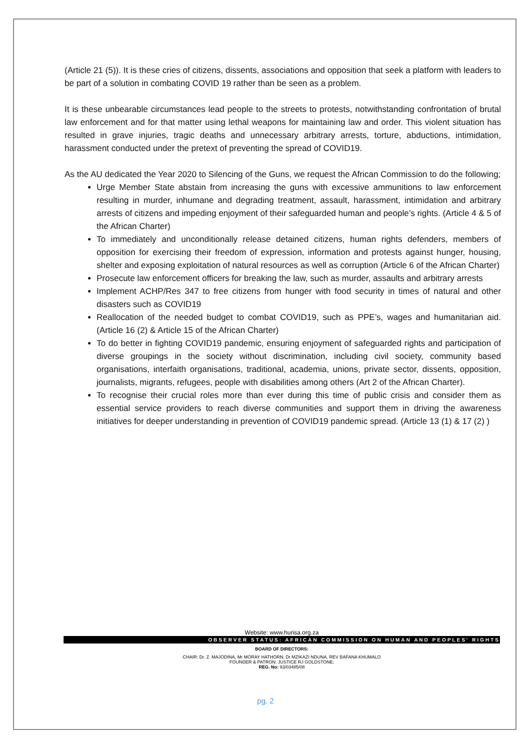(Article 21 (5)). It is these cries of citizens, dissents, associations and opposition that seek a platform with leaders to be part of a solution in combating COVID 19 rather than be seen as a problem.
It is these unbearable circumstances lead people to the streets to protests, notwithstanding confrontation of brutal law enforcement and for that matter using lethal weapons for maintaining law and order. This violent situation has resulted in grave injuries, tragic deaths and unnecessary arbitrary arrests, torture, abductions, intimidation, harassment conducted under the pretext of preventing the spread of COVID19.
As the AU dedicated the Year 2020 to Silencing of the Guns, we request the African Commission to do the following;
Urge Member State abstain from increasing the guns with excessive ammunitions to law enforcement resulting in murder, inhumane and degrading treatment, assault, harassment, intimidation and arbitrary arrests of citizens and impeding enjoyment of their safeguarded human and people’s rights. (Article 4 & 5 of the African Charter)
To immediately and unconditionally release detained citizens, human rights defenders, members of opposition for exercising their freedom of expression, information and protests against hunger, housing, shelter and exposing exploitation of natural resources as well as corruption (Article 6 of the African Charter)
Prosecute law enforcement officers for breaking the law, such as murder, assaults and arbitrary arrests
Implement ACHP/Res 347 to free citizens from hunger with food security in times of natural and other disasters such as COVID19
Reallocation of the needed budget to combat COVID19, such as PPE’s, wages and humanitarian aid. (Article 16 (2) & Article 15 of the African Charter)
To do better in fighting COVID19 pandemic, ensuring enjoyment of safeguarded rights and participation of diverse groupings in the society without discrimination, including civil society, community based organisations, interfaith organisations, traditional, academia, unions, private sector, dissents, opposition, journalists, migrants, refugees, people with disabilities among others (Art 2 of the African Charter).
To recognise their crucial roles more than ever during this time of public crisis and consider them as essential service providers to reach diverse communities and support them in driving the awareness initiatives for deeper understanding in prevention of COVID19 pandemic spread. (Article 13 (1) & 17 (2) )
Website: www.hurisa.org.za
OBSERVER STATUS: AFRICAN COMMISSION ON HUMAN AND PEOPLES' RIGHTS
BOARD OF DIRECTORS:
CHAIR: Dr. Z. MAJODINA, Mr MORAY HATHORN; Dr MZIKAZI NDUNA, REV BAFANA KHUMALO
FOUNDER & PATRON: JUSTICE RJ GOLDSTONE;
REG. No: 93/03485/08
pg. 2